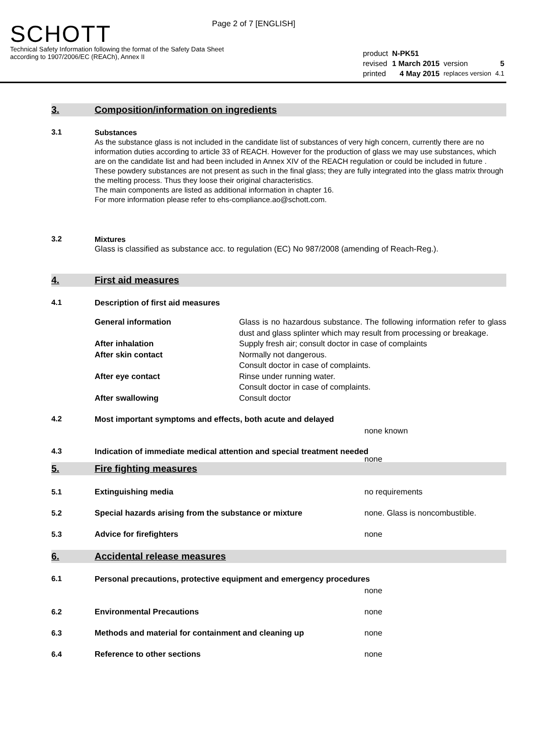Page 2 of 7 [ENGLISH]
SCHOTT
Technical Safety Information following the format of the Safety Data Sheet
according to 1907/2006/EC (REACh), Annex II
| product | N-PK51 | | |
| revised | 1 March 2015 | version | 5 |
| printed | 4 May 2015 | replaces version | 4.1 |
3. Composition/information on ingredients
3.1
Substances
As the substance glass is not included in the candidate list of substances of very high concern, currently there are no information duties according to article 33 of REACH. However for the production of glass we may use substances, which are on the candidate list and had been included in Annex XIV of the REACH regulation or could be included in future . These powdery substances are not present as such in the final glass; they are fully integrated into the glass matrix through the melting process. Thus they loose their original characteristics.
The main components are listed as additional information in chapter 16.
For more information please refer to ehs-compliance.ao@schott.com.
3.2
Mixtures
Glass is classified as substance acc. to regulation (EC) No 987/2008 (amending of Reach-Reg.).
4. First aid measures
4.1
Description of first aid measures
| General information | Glass is no hazardous substance. The following information refer to glass dust and glass splinter which may result from processing or breakage. |
| After inhalation | Supply fresh air; consult doctor in case of complaints |
| After skin contact | Normally not dangerous. Consult doctor in case of complaints. |
| After eye contact | Rinse under running water. Consult doctor in case of complaints. |
| After swallowing | Consult doctor |
4.2
Most important symptoms and effects, both acute and delayed
none known
4.3
Indication of immediate medical attention and special treatment needed
none
5. Fire fighting measures
5.1 Extinguishing media no requirements
5.2 Special hazards arising from the substance or mixture
none. Glass is noncombustible.
5.3 Advice for firefighters none
6. Accidental release measures
6.1
Personal precautions, protective equipment and emergency procedures
none
6.2 Environmental Precautions none
6.3 Methods and material for containment and cleaning up
none
6.4 Reference to other sections none